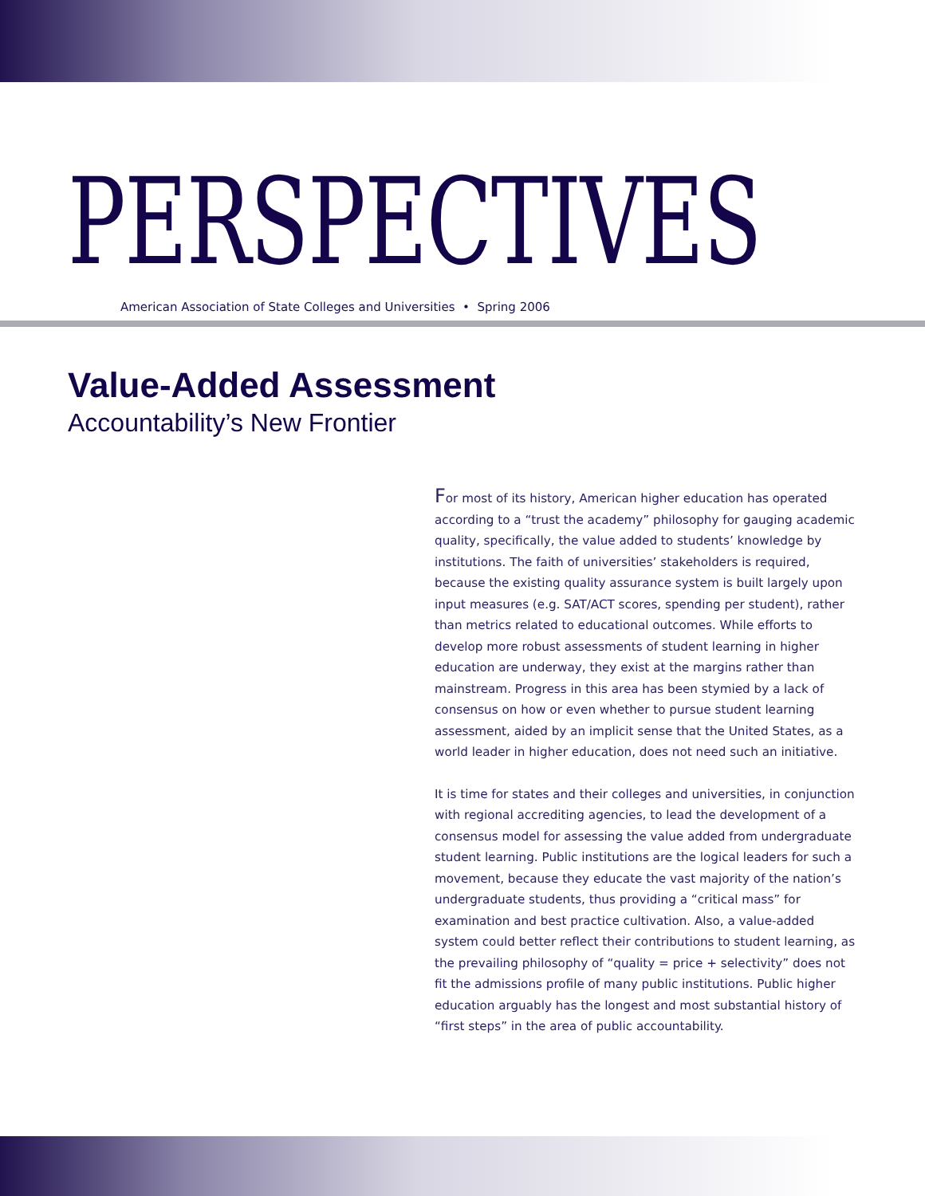PERSPECTIVES
American Association of State Colleges and Universities • Spring 2006
Value-Added Assessment
Accountability’s New Frontier
For most of its history, American higher education has operated according to a “trust the academy” philosophy for gauging academic quality, specifically, the value added to students’ knowledge by institutions. The faith of universities’ stakeholders is required, because the existing quality assurance system is built largely upon input measures (e.g. SAT/ACT scores, spending per student), rather than metrics related to educational outcomes. While efforts to develop more robust assessments of student learning in higher education are underway, they exist at the margins rather than mainstream. Progress in this area has been stymied by a lack of consensus on how or even whether to pursue student learning assessment, aided by an implicit sense that the United States, as a world leader in higher education, does not need such an initiative.
It is time for states and their colleges and universities, in conjunction with regional accrediting agencies, to lead the development of a consensus model for assessing the value added from undergraduate student learning. Public institutions are the logical leaders for such a movement, because they educate the vast majority of the nation’s undergraduate students, thus providing a “critical mass” for examination and best practice cultivation. Also, a value-added system could better reflect their contributions to student learning, as the prevailing philosophy of “quality = price + selectivity” does not fit the admissions profile of many public institutions. Public higher education arguably has the longest and most substantial history of “first steps” in the area of public accountability.